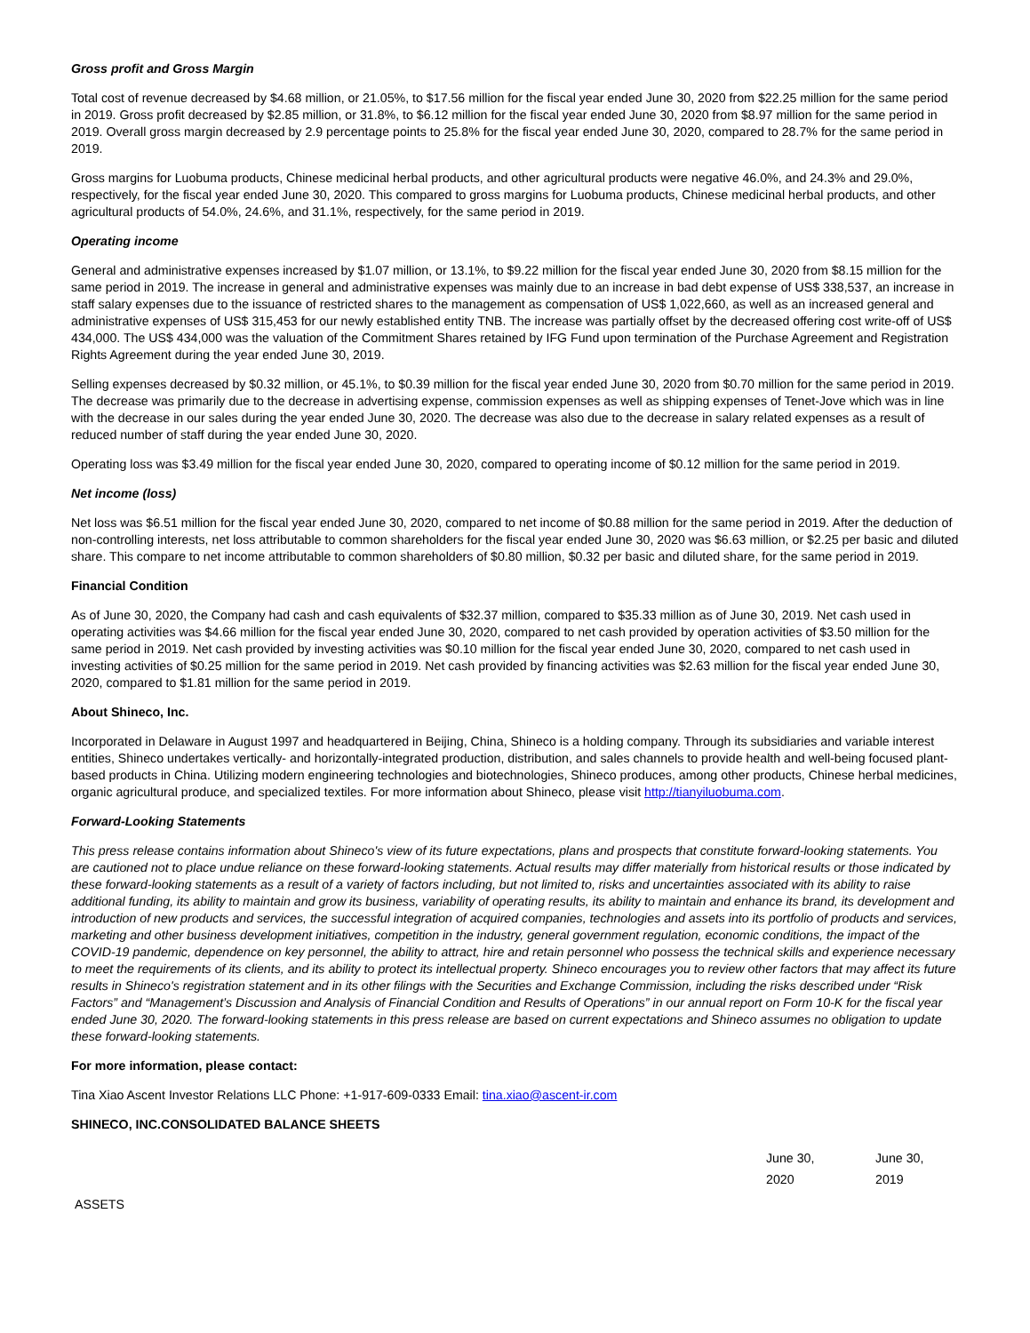Gross profit and Gross Margin
Total cost of revenue decreased by $4.68 million, or 21.05%, to $17.56 million for the fiscal year ended June 30, 2020 from $22.25 million for the same period in 2019. Gross profit decreased by $2.85 million, or 31.8%, to $6.12 million for the fiscal year ended June 30, 2020 from $8.97 million for the same period in 2019. Overall gross margin decreased by 2.9 percentage points to 25.8% for the fiscal year ended June 30, 2020, compared to 28.7% for the same period in 2019.
Gross margins for Luobuma products, Chinese medicinal herbal products, and other agricultural products were negative 46.0%, and 24.3% and 29.0%, respectively, for the fiscal year ended June 30, 2020. This compared to gross margins for Luobuma products, Chinese medicinal herbal products, and other agricultural products of 54.0%, 24.6%, and 31.1%, respectively, for the same period in 2019.
Operating income
General and administrative expenses increased by $1.07 million, or 13.1%, to $9.22 million for the fiscal year ended June 30, 2020 from $8.15 million for the same period in 2019. The increase in general and administrative expenses was mainly due to an increase in bad debt expense of US$ 338,537, an increase in staff salary expenses due to the issuance of restricted shares to the management as compensation of US$ 1,022,660, as well as an increased general and administrative expenses of US$ 315,453 for our newly established entity TNB. The increase was partially offset by the decreased offering cost write-off of US$ 434,000. The US$ 434,000 was the valuation of the Commitment Shares retained by IFG Fund upon termination of the Purchase Agreement and Registration Rights Agreement during the year ended June 30, 2019.
Selling expenses decreased by $0.32 million, or 45.1%, to $0.39 million for the fiscal year ended June 30, 2020 from $0.70 million for the same period in 2019. The decrease was primarily due to the decrease in advertising expense, commission expenses as well as shipping expenses of Tenet-Jove which was in line with the decrease in our sales during the year ended June 30, 2020. The decrease was also due to the decrease in salary related expenses as a result of reduced number of staff during the year ended June 30, 2020.
Operating loss was $3.49 million for the fiscal year ended June 30, 2020, compared to operating income of $0.12 million for the same period in 2019.
Net income (loss)
Net loss was $6.51 million for the fiscal year ended June 30, 2020, compared to net income of $0.88 million for the same period in 2019. After the deduction of non-controlling interests, net loss attributable to common shareholders for the fiscal year ended June 30, 2020 was $6.63 million, or $2.25 per basic and diluted share. This compare to net income attributable to common shareholders of $0.80 million, $0.32 per basic and diluted share, for the same period in 2019.
Financial Condition
As of June 30, 2020, the Company had cash and cash equivalents of $32.37 million, compared to $35.33 million as of June 30, 2019. Net cash used in operating activities was $4.66 million for the fiscal year ended June 30, 2020, compared to net cash provided by operation activities of $3.50 million for the same period in 2019. Net cash provided by investing activities was $0.10 million for the fiscal year ended June 30, 2020, compared to net cash used in investing activities of $0.25 million for the same period in 2019. Net cash provided by financing activities was $2.63 million for the fiscal year ended June 30, 2020, compared to $1.81 million for the same period in 2019.
About Shineco, Inc.
Incorporated in Delaware in August 1997 and headquartered in Beijing, China, Shineco is a holding company. Through its subsidiaries and variable interest entities, Shineco undertakes vertically- and horizontally-integrated production, distribution, and sales channels to provide health and well-being focused plant-based products in China. Utilizing modern engineering technologies and biotechnologies, Shineco produces, among other products, Chinese herbal medicines, organic agricultural produce, and specialized textiles. For more information about Shineco, please visit http://tianyiluobuma.com.
Forward-Looking Statements
This press release contains information about Shineco's view of its future expectations, plans and prospects that constitute forward-looking statements. You are cautioned not to place undue reliance on these forward-looking statements. Actual results may differ materially from historical results or those indicated by these forward-looking statements as a result of a variety of factors including, but not limited to, risks and uncertainties associated with its ability to raise additional funding, its ability to maintain and grow its business, variability of operating results, its ability to maintain and enhance its brand, its development and introduction of new products and services, the successful integration of acquired companies, technologies and assets into its portfolio of products and services, marketing and other business development initiatives, competition in the industry, general government regulation, economic conditions, the impact of the COVID-19 pandemic, dependence on key personnel, the ability to attract, hire and retain personnel who possess the technical skills and experience necessary to meet the requirements of its clients, and its ability to protect its intellectual property. Shineco encourages you to review other factors that may affect its future results in Shineco's registration statement and in its other filings with the Securities and Exchange Commission, including the risks described under “Risk Factors” and “Management’s Discussion and Analysis of Financial Condition and Results of Operations” in our annual report on Form 10-K for the fiscal year ended June 30, 2020. The forward-looking statements in this press release are based on current expectations and Shineco assumes no obligation to update these forward-looking statements.
For more information, please contact:
Tina Xiao Ascent Investor Relations LLC Phone: +1-917-609-0333 Email: tina.xiao@ascent-ir.com
SHINECO, INC.CONSOLIDATED BALANCE SHEETS
| | June 30, 2020 | June 30, 2019 |
| --- | --- | --- |
| ASSETS | | |